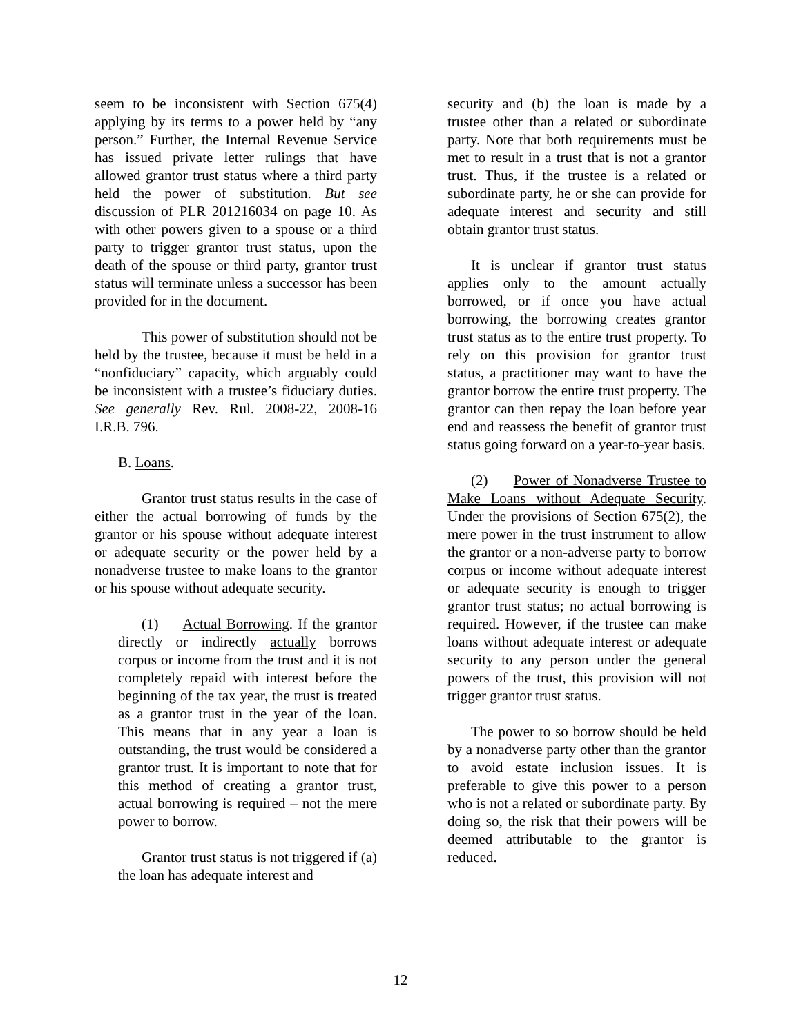seem to be inconsistent with Section 675(4) applying by its terms to a power held by “any person.” Further, the Internal Revenue Service has issued private letter rulings that have allowed grantor trust status where a third party held the power of substitution. But see discussion of PLR 201216034 on page 10. As with other powers given to a spouse or a third party to trigger grantor trust status, upon the death of the spouse or third party, grantor trust status will terminate unless a successor has been provided for in the document.
This power of substitution should not be held by the trustee, because it must be held in a “nonfiduciary” capacity, which arguably could be inconsistent with a trustee’s fiduciary duties. See generally Rev. Rul. 2008-22, 2008-16 I.R.B. 796.
B. Loans.
Grantor trust status results in the case of either the actual borrowing of funds by the grantor or his spouse without adequate interest or adequate security or the power held by a nonadverse trustee to make loans to the grantor or his spouse without adequate security.
(1) Actual Borrowing. If the grantor directly or indirectly actually borrows corpus or income from the trust and it is not completely repaid with interest before the beginning of the tax year, the trust is treated as a grantor trust in the year of the loan. This means that in any year a loan is outstanding, the trust would be considered a grantor trust. It is important to note that for this method of creating a grantor trust, actual borrowing is required – not the mere power to borrow.
Grantor trust status is not triggered if (a) the loan has adequate interest and
security and (b) the loan is made by a trustee other than a related or subordinate party. Note that both requirements must be met to result in a trust that is not a grantor trust. Thus, if the trustee is a related or subordinate party, he or she can provide for adequate interest and security and still obtain grantor trust status.
It is unclear if grantor trust status applies only to the amount actually borrowed, or if once you have actual borrowing, the borrowing creates grantor trust status as to the entire trust property. To rely on this provision for grantor trust status, a practitioner may want to have the grantor borrow the entire trust property. The grantor can then repay the loan before year end and reassess the benefit of grantor trust status going forward on a year-to-year basis.
(2) Power of Nonadverse Trustee to Make Loans without Adequate Security. Under the provisions of Section 675(2), the mere power in the trust instrument to allow the grantor or a non-adverse party to borrow corpus or income without adequate interest or adequate security is enough to trigger grantor trust status; no actual borrowing is required. However, if the trustee can make loans without adequate interest or adequate security to any person under the general powers of the trust, this provision will not trigger grantor trust status.
The power to so borrow should be held by a nonadverse party other than the grantor to avoid estate inclusion issues. It is preferable to give this power to a person who is not a related or subordinate party. By doing so, the risk that their powers will be deemed attributable to the grantor is reduced.
12